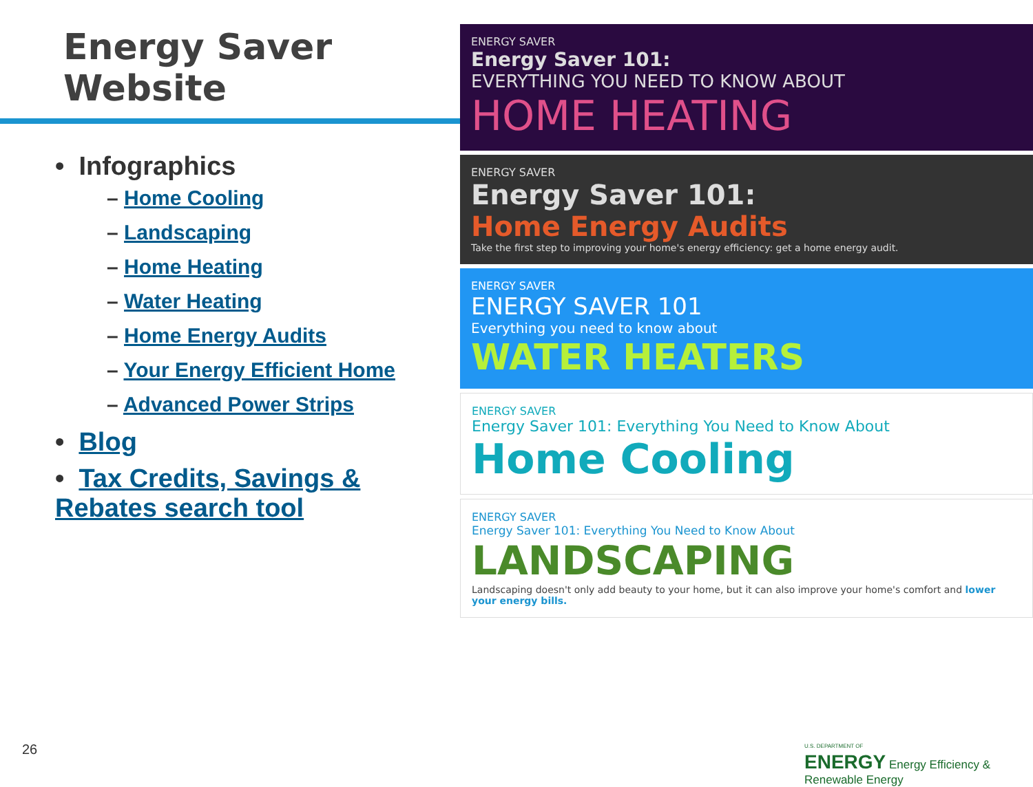Energy Saver Website
• Infographics
– Home Cooling
– Landscaping
– Home Heating
– Water Heating
– Home Energy Audits
– Your Energy Efficient Home
– Advanced Power Strips
• Blog
• Tax Credits, Savings & Rebates search tool
ENERGY SAVER
Energy Saver 101:
EVERYTHING YOU NEED TO KNOW ABOUT
HOME HEATING
ENERGY SAVER
Energy Saver 101:
Home Energy Audits
Take the first step to improving your home's energy efficiency: get a home energy audit.
ENERGY SAVER
ENERGY SAVER 101
Everything you need to know about
WATER HEATERS
ENERGY SAVER
Energy Saver 101: Everything You Need to Know About
Home Cooling
ENERGY SAVER
Energy Saver 101: Everything You Need to Know About
LANDSCAPING
Landscaping doesn't only add beauty to your home, but it can also improve your home's comfort and lower your energy bills.
26
U.S. DEPARTMENT OF
ENERGY Energy Efficiency & Renewable Energy